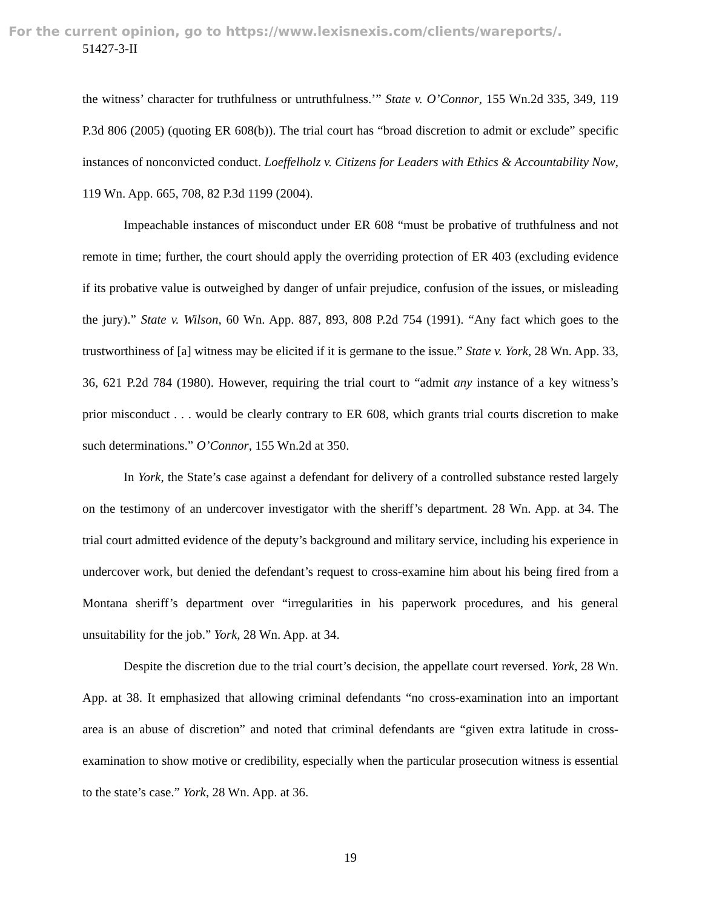For the current opinion, go to https://www.lexisnexis.com/clients/wareports/.
51427-3-II
the witness’ character for truthfulness or untruthfulness.’” State v. O’Connor, 155 Wn.2d 335, 349, 119 P.3d 806 (2005) (quoting ER 608(b)). The trial court has “broad discretion to admit or exclude” specific instances of nonconvicted conduct. Loeffelholz v. Citizens for Leaders with Ethics & Accountability Now, 119 Wn. App. 665, 708, 82 P.3d 1199 (2004).
Impeachable instances of misconduct under ER 608 “must be probative of truthfulness and not remote in time; further, the court should apply the overriding protection of ER 403 (excluding evidence if its probative value is outweighed by danger of unfair prejudice, confusion of the issues, or misleading the jury).” State v. Wilson, 60 Wn. App. 887, 893, 808 P.2d 754 (1991). “Any fact which goes to the trustworthiness of [a] witness may be elicited if it is germane to the issue.” State v. York, 28 Wn. App. 33, 36, 621 P.2d 784 (1980). However, requiring the trial court to “admit any instance of a key witness’s prior misconduct . . . would be clearly contrary to ER 608, which grants trial courts discretion to make such determinations.” O’Connor, 155 Wn.2d at 350.
In York, the State’s case against a defendant for delivery of a controlled substance rested largely on the testimony of an undercover investigator with the sheriff’s department. 28 Wn. App. at 34. The trial court admitted evidence of the deputy’s background and military service, including his experience in undercover work, but denied the defendant’s request to cross-examine him about his being fired from a Montana sheriff’s department over “irregularities in his paperwork procedures, and his general unsuitability for the job.” York, 28 Wn. App. at 34.
Despite the discretion due to the trial court’s decision, the appellate court reversed. York, 28 Wn. App. at 38. It emphasized that allowing criminal defendants “no cross-examination into an important area is an abuse of discretion” and noted that criminal defendants are “given extra latitude in cross-examination to show motive or credibility, especially when the particular prosecution witness is essential to the state’s case.” York, 28 Wn. App. at 36.
19